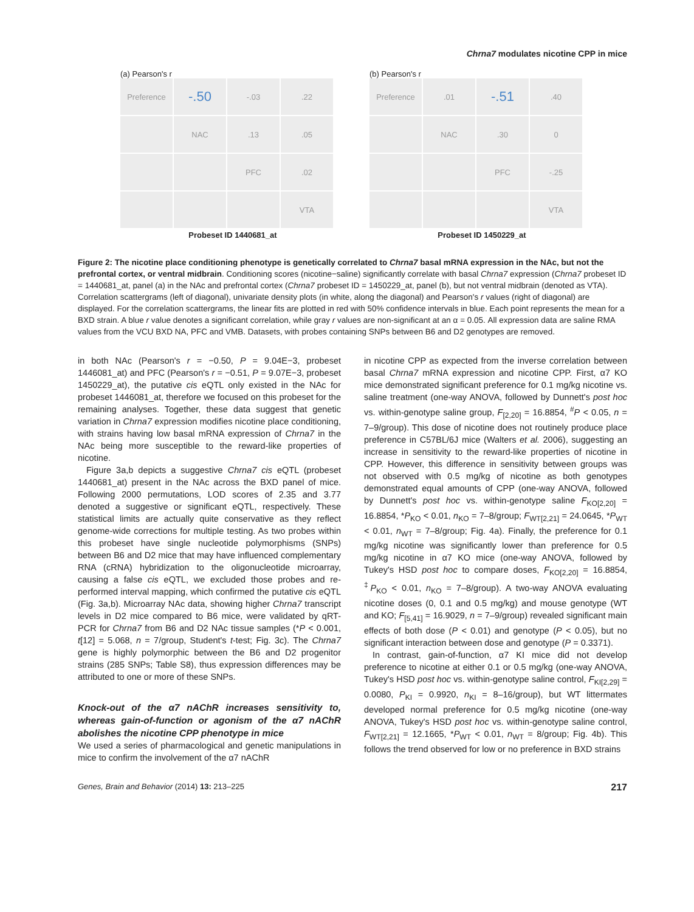Chrna7 modulates nicotine CPP in mice
(a) Pearson's r
Preference
-.50
-.03
.22
NAC
.13
.05
PFC
.02
VTA
Probeset ID 1440681_at
(b) Pearson's r
Preference
.01
-.51
.40
NAC
.30
0
PFC
-.25
VTA
Probeset ID 1450229_at
Figure 2: The nicotine place conditioning phenotype is genetically correlated to Chrna7 basal mRNA expression in the NAc, but not the prefrontal cortex, or ventral midbrain. Conditioning scores (nicotine−saline) significantly correlate with basal Chrna7 expression (Chrna7 probeset ID = 1440681_at, panel (a) in the NAc and prefrontal cortex (Chrna7 probeset ID = 1450229_at, panel (b), but not ventral midbrain (denoted as VTA). Correlation scattergrams (left of diagonal), univariate density plots (in white, along the diagonal) and Pearson's r values (right of diagonal) are displayed. For the correlation scattergrams, the linear fits are plotted in red with 50% confidence intervals in blue. Each point represents the mean for a BXD strain. A blue r value denotes a significant correlation, while gray r values are non-significant at an α = 0.05. All expression data are saline RMA values from the VCU BXD NA, PFC and VMB. Datasets, with probes containing SNPs between B6 and D2 genotypes are removed.
in both NAc (Pearson's r = −0.50, P = 9.04E−3, probeset 1446081_at) and PFC (Pearson's r = −0.51, P = 9.07E−3, probeset 1450229_at), the putative cis eQTL only existed in the NAc for probeset 1446081_at, therefore we focused on this probeset for the remaining analyses. Together, these data suggest that genetic variation in Chrna7 expression modifies nicotine place conditioning, with strains having low basal mRNA expression of Chrna7 in the NAc being more susceptible to the reward-like properties of nicotine.
Figure 3a,b depicts a suggestive Chrna7 cis eQTL (probeset 1440681_at) present in the NAc across the BXD panel of mice. Following 2000 permutations, LOD scores of 2.35 and 3.77 denoted a suggestive or significant eQTL, respectively. These statistical limits are actually quite conservative as they reflect genome-wide corrections for multiple testing. As two probes within this probeset have single nucleotide polymorphisms (SNPs) between B6 and D2 mice that may have influenced complementary RNA (cRNA) hybridization to the oligonucleotide microarray, causing a false cis eQTL, we excluded those probes and re-performed interval mapping, which confirmed the putative cis eQTL (Fig. 3a,b). Microarray NAc data, showing higher Chrna7 transcript levels in D2 mice compared to B6 mice, were validated by qRT-PCR for Chrna7 from B6 and D2 NAc tissue samples (*P < 0.001, t[12] = 5.068, n = 7/group, Student's t-test; Fig. 3c). The Chrna7 gene is highly polymorphic between the B6 and D2 progenitor strains (285 SNPs; Table S8), thus expression differences may be attributed to one or more of these SNPs.
Knock-out of the α7 nAChR increases sensitivity to, whereas gain-of-function or agonism of the α7 nAChR abolishes the nicotine CPP phenotype in mice
We used a series of pharmacological and genetic manipulations in mice to confirm the involvement of the α7 nAChR
in nicotine CPP as expected from the inverse correlation between basal Chrna7 mRNA expression and nicotine CPP. First, α7 KO mice demonstrated significant preference for 0.1 mg/kg nicotine vs. saline treatment (one-way ANOVA, followed by Dunnett's post hoc vs. within-genotype saline group, F<sub>[2,20]</sub> = 16.8854, <sup>#</sup>P < 0.05, n = 7–9/group). This dose of nicotine does not routinely produce place preference in C57BL/6J mice (Walters et al. 2006), suggesting an increase in sensitivity to the reward-like properties of nicotine in CPP. However, this difference in sensitivity between groups was not observed with 0.5 mg/kg of nicotine as both genotypes demonstrated equal amounts of CPP (one-way ANOVA, followed by Dunnett's post hoc vs. within-genotype saline F<sub>KO[2,20]</sub> = 16.8854, *P<sub>KO</sub> < 0.01, n<sub>KO</sub> = 7–8/group; F<sub>WT[2,21]</sub> = 24.0645, *P<sub>WT</sub> < 0.01, n<sub>WT</sub> = 7–8/group; Fig. 4a). Finally, the preference for 0.1 mg/kg nicotine was significantly lower than preference for 0.5 mg/kg nicotine in α7 KO mice (one-way ANOVA, followed by Tukey's HSD post hoc to compare doses, F<sub>KO[2,20]</sub> = 16.8854, <sup>‡</sup>P<sub>KO</sub> < 0.01, n<sub>KO</sub> = 7–8/group). A two-way ANOVA evaluating nicotine doses (0, 0.1 and 0.5 mg/kg) and mouse genotype (WT and KO; F<sub>[5,41]</sub> = 16.9029, n = 7–9/group) revealed significant main effects of both dose (P < 0.01) and genotype (P < 0.05), but no significant interaction between dose and genotype (P = 0.3371).
In contrast, gain-of-function, α7 KI mice did not develop preference to nicotine at either 0.1 or 0.5 mg/kg (one-way ANOVA, Tukey's HSD post hoc vs. within-genotype saline control, F<sub>KI[2,29]</sub> = 0.0080, P<sub>KI</sub> = 0.9920, n<sub>KI</sub> = 8–16/group), but WT littermates developed normal preference for 0.5 mg/kg nicotine (one-way ANOVA, Tukey's HSD post hoc vs. within-genotype saline control, F<sub>WT[2,21]</sub> = 12.1665, *P<sub>WT</sub> < 0.01, n<sub>WT</sub> = 8/group; Fig. 4b). This follows the trend observed for low or no preference in BXD strains
Genes, Brain and Behavior (2014) 13: 213–225 217